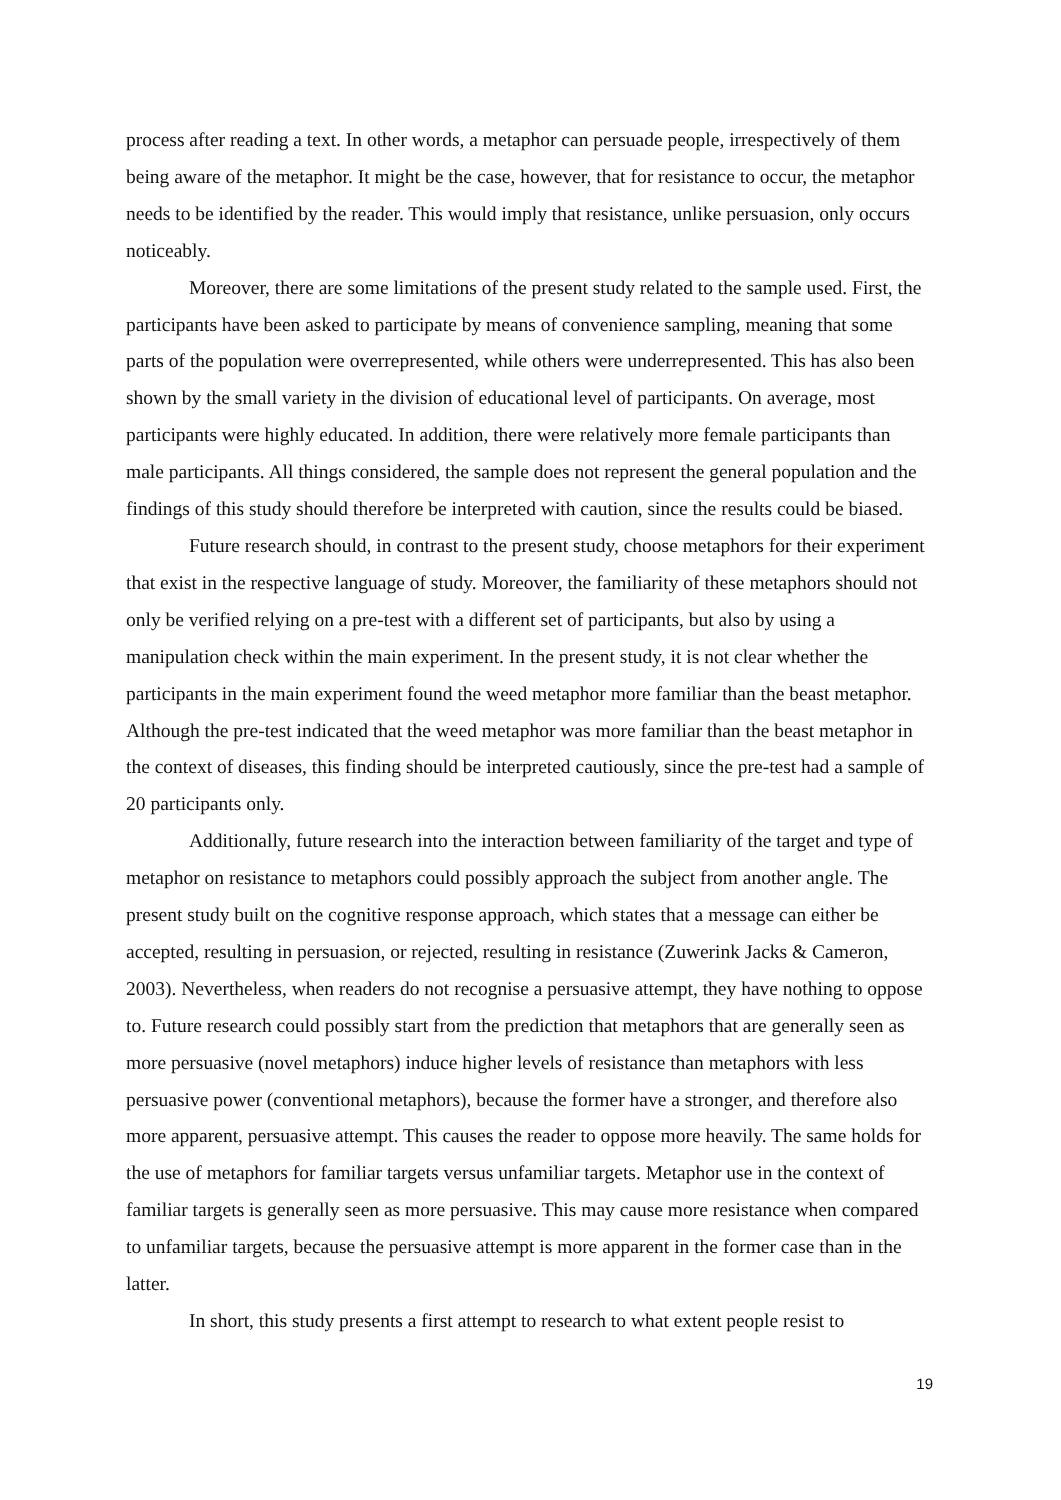process after reading a text. In other words, a metaphor can persuade people, irrespectively of them being aware of the metaphor. It might be the case, however, that for resistance to occur, the metaphor needs to be identified by the reader. This would imply that resistance, unlike persuasion, only occurs noticeably.
Moreover, there are some limitations of the present study related to the sample used. First, the participants have been asked to participate by means of convenience sampling, meaning that some parts of the population were overrepresented, while others were underrepresented. This has also been shown by the small variety in the division of educational level of participants. On average, most participants were highly educated. In addition, there were relatively more female participants than male participants. All things considered, the sample does not represent the general population and the findings of this study should therefore be interpreted with caution, since the results could be biased.
Future research should, in contrast to the present study, choose metaphors for their experiment that exist in the respective language of study. Moreover, the familiarity of these metaphors should not only be verified relying on a pre-test with a different set of participants, but also by using a manipulation check within the main experiment. In the present study, it is not clear whether the participants in the main experiment found the weed metaphor more familiar than the beast metaphor. Although the pre-test indicated that the weed metaphor was more familiar than the beast metaphor in the context of diseases, this finding should be interpreted cautiously, since the pre-test had a sample of 20 participants only.
Additionally, future research into the interaction between familiarity of the target and type of metaphor on resistance to metaphors could possibly approach the subject from another angle. The present study built on the cognitive response approach, which states that a message can either be accepted, resulting in persuasion, or rejected, resulting in resistance (Zuwerink Jacks & Cameron, 2003). Nevertheless, when readers do not recognise a persuasive attempt, they have nothing to oppose to. Future research could possibly start from the prediction that metaphors that are generally seen as more persuasive (novel metaphors) induce higher levels of resistance than metaphors with less persuasive power (conventional metaphors), because the former have a stronger, and therefore also more apparent, persuasive attempt. This causes the reader to oppose more heavily. The same holds for the use of metaphors for familiar targets versus unfamiliar targets. Metaphor use in the context of familiar targets is generally seen as more persuasive. This may cause more resistance when compared to unfamiliar targets, because the persuasive attempt is more apparent in the former case than in the latter.
In short, this study presents a first attempt to research to what extent people resist to
19